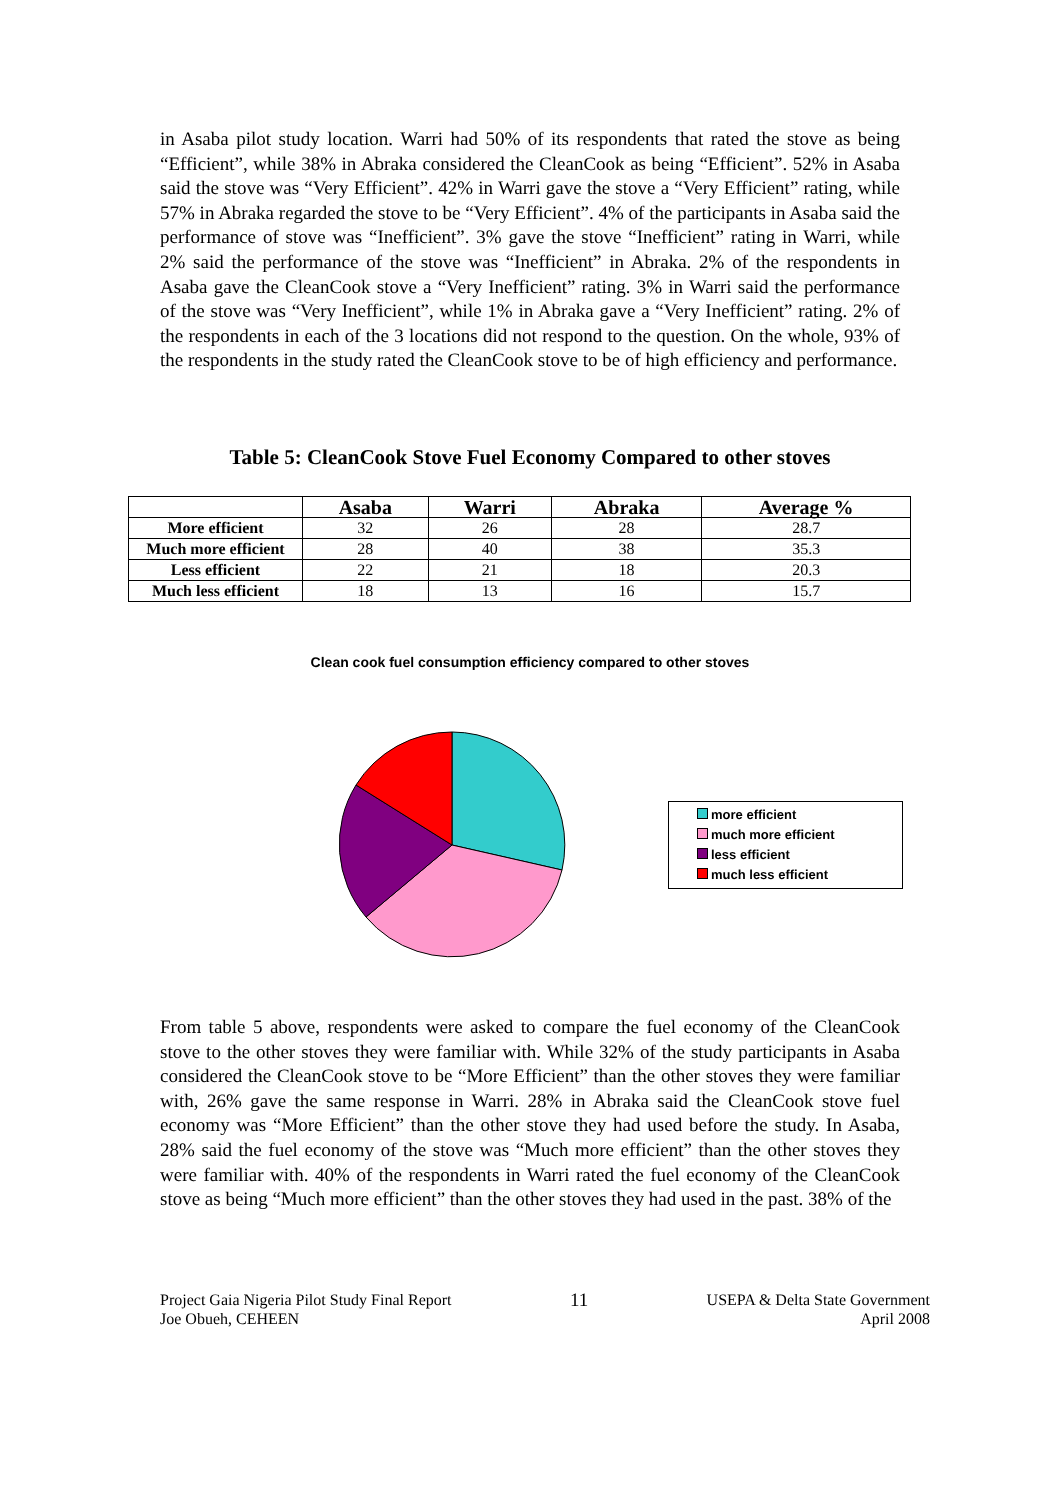in Asaba pilot study location. Warri had 50% of its respondents that rated the stove as being “Efficient”, while 38% in Abraka considered the CleanCook as being “Efficient”. 52% in Asaba said the stove was “Very Efficient”. 42% in Warri gave the stove a “Very Efficient” rating, while 57% in Abraka regarded the stove to be “Very Efficient”. 4% of the participants in Asaba said the performance of stove was “Inefficient”. 3% gave the stove “Inefficient” rating in Warri, while 2% said the performance of the stove was “Inefficient” in Abraka. 2% of the respondents in Asaba gave the CleanCook stove a “Very Inefficient” rating. 3% in Warri said the performance of the stove was “Very Inefficient”, while 1% in Abraka gave a “Very Inefficient” rating. 2% of the respondents in each of the 3 locations did not respond to the question. On the whole, 93% of the respondents in the study rated the CleanCook stove to be of high efficiency and performance.
Table 5: CleanCook Stove Fuel Economy Compared to other stoves
| | Asaba | Warri | Abraka | Average % |
| --- | --- | --- | --- | --- |
| More efficient | 32 | 26 | 28 | 28.7 |
| Much more efficient | 28 | 40 | 38 | 35.3 |
| Less efficient | 22 | 21 | 18 | 20.3 |
| Much less efficient | 18 | 13 | 16 | 15.7 |
Clean cook fuel consumption efficiency compared to other stoves
more efficient
much more efficient
less efficient
much less efficient
From table 5 above, respondents were asked to compare the fuel economy of the CleanCook stove to the other stoves they were familiar with. While 32% of the study participants in Asaba considered the CleanCook stove to be “More Efficient” than the other stoves they were familiar with, 26% gave the same response in Warri. 28% in Abraka said the CleanCook stove fuel economy was “More Efficient” than the other stove they had used before the study. In Asaba, 28% said the fuel economy of the stove was “Much more efficient” than the other stoves they were familiar with. 40% of the respondents in Warri rated the fuel economy of the CleanCook stove as being “Much more efficient” than the other stoves they had used in the past. 38% of the
Project Gaia Nigeria Pilot Study Final Report
Joe Obueh, CEHEEN
11
USEPA & Delta State Government
April 2008